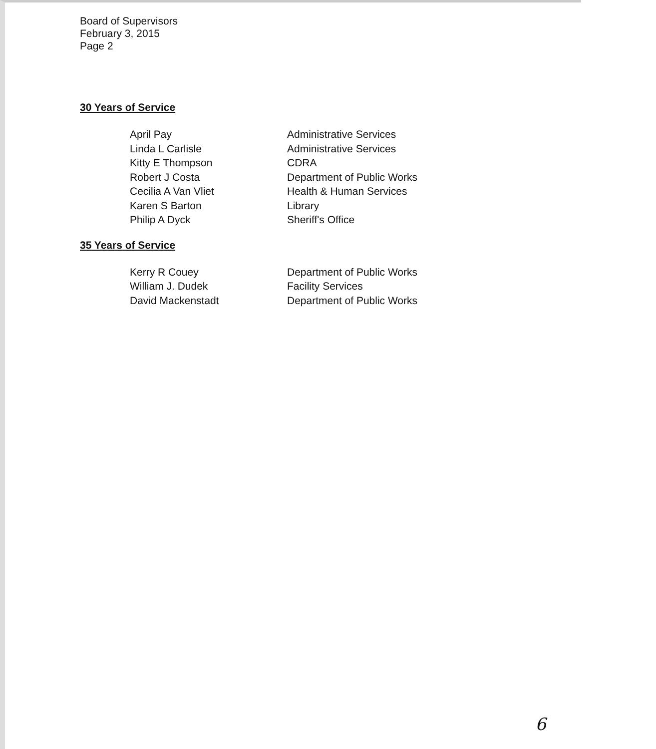Board of Supervisors
February 3, 2015
Page 2
30 Years of Service
| April Pay | Administrative Services |
| Linda L Carlisle | Administrative Services |
| Kitty E Thompson | CDRA |
| Robert J Costa | Department of Public Works |
| Cecilia A Van Vliet | Health & Human Services |
| Karen S Barton | Library |
| Philip A Dyck | Sheriff's Office |
35 Years of Service
| Kerry R Couey | Department of Public Works |
| William J. Dudek | Facility Services |
| David Mackenstadt | Department of Public Works |
6